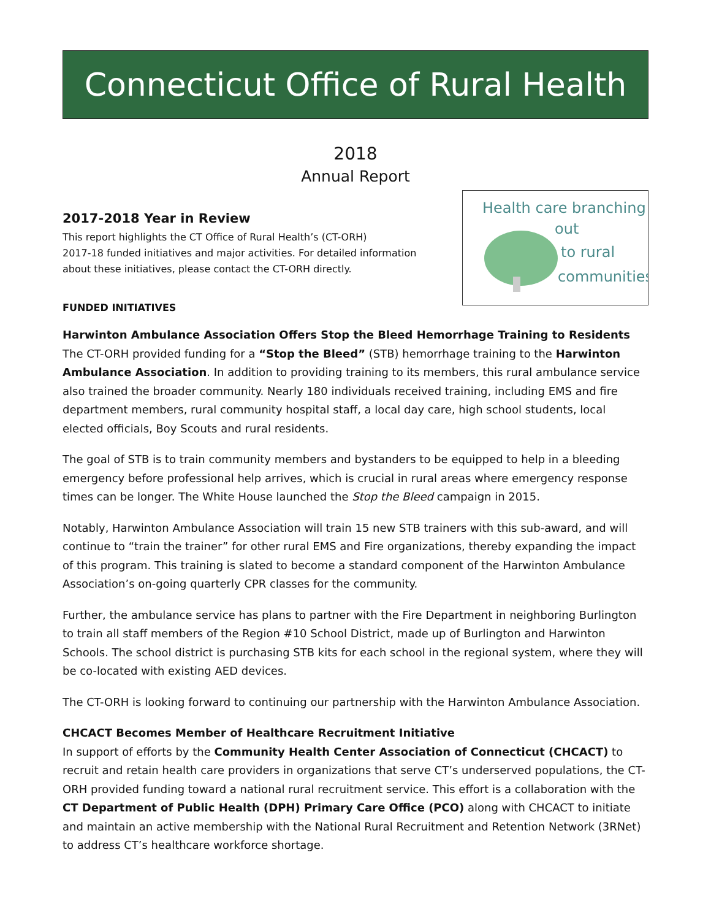Connecticut Office of Rural Health
2018
Annual Report
2017-2018 Year in Review
This report highlights the CT Office of Rural Health’s (CT-ORH)
2017-18 funded initiatives and major activities. For detailed information
about these initiatives, please contact the CT-ORH directly.
FUNDED INITIATIVES
Health care branching
out
to rural
communities
Harwinton Ambulance Association Offers Stop the Bleed Hemorrhage Training to Residents
The CT-ORH provided funding for a “Stop the Bleed” (STB) hemorrhage training to the Harwinton Ambulance Association. In addition to providing training to its members, this rural ambulance service also trained the broader community. Nearly 180 individuals received training, including EMS and fire department members, rural community hospital staff, a local day care, high school students, local elected officials, Boy Scouts and rural residents.
The goal of STB is to train community members and bystanders to be equipped to help in a bleeding emergency before professional help arrives, which is crucial in rural areas where emergency response times can be longer. The White House launched the Stop the Bleed campaign in 2015.
Notably, Harwinton Ambulance Association will train 15 new STB trainers with this sub-award, and will continue to “train the trainer” for other rural EMS and Fire organizations, thereby expanding the impact of this program. This training is slated to become a standard component of the Harwinton Ambulance Association’s on-going quarterly CPR classes for the community.
Further, the ambulance service has plans to partner with the Fire Department in neighboring Burlington to train all staff members of the Region #10 School District, made up of Burlington and Harwinton Schools. The school district is purchasing STB kits for each school in the regional system, where they will be co-located with existing AED devices.
The CT-ORH is looking forward to continuing our partnership with the Harwinton Ambulance Association.
CHCACT Becomes Member of Healthcare Recruitment Initiative
In support of efforts by the Community Health Center Association of Connecticut (CHCACT) to recruit and retain health care providers in organizations that serve CT’s underserved populations, the CT-ORH provided funding toward a national rural recruitment service. This effort is a collaboration with the CT Department of Public Health (DPH) Primary Care Office (PCO) along with CHCACT to initiate and maintain an active membership with the National Rural Recruitment and Retention Network (3RNet) to address CT’s healthcare workforce shortage.